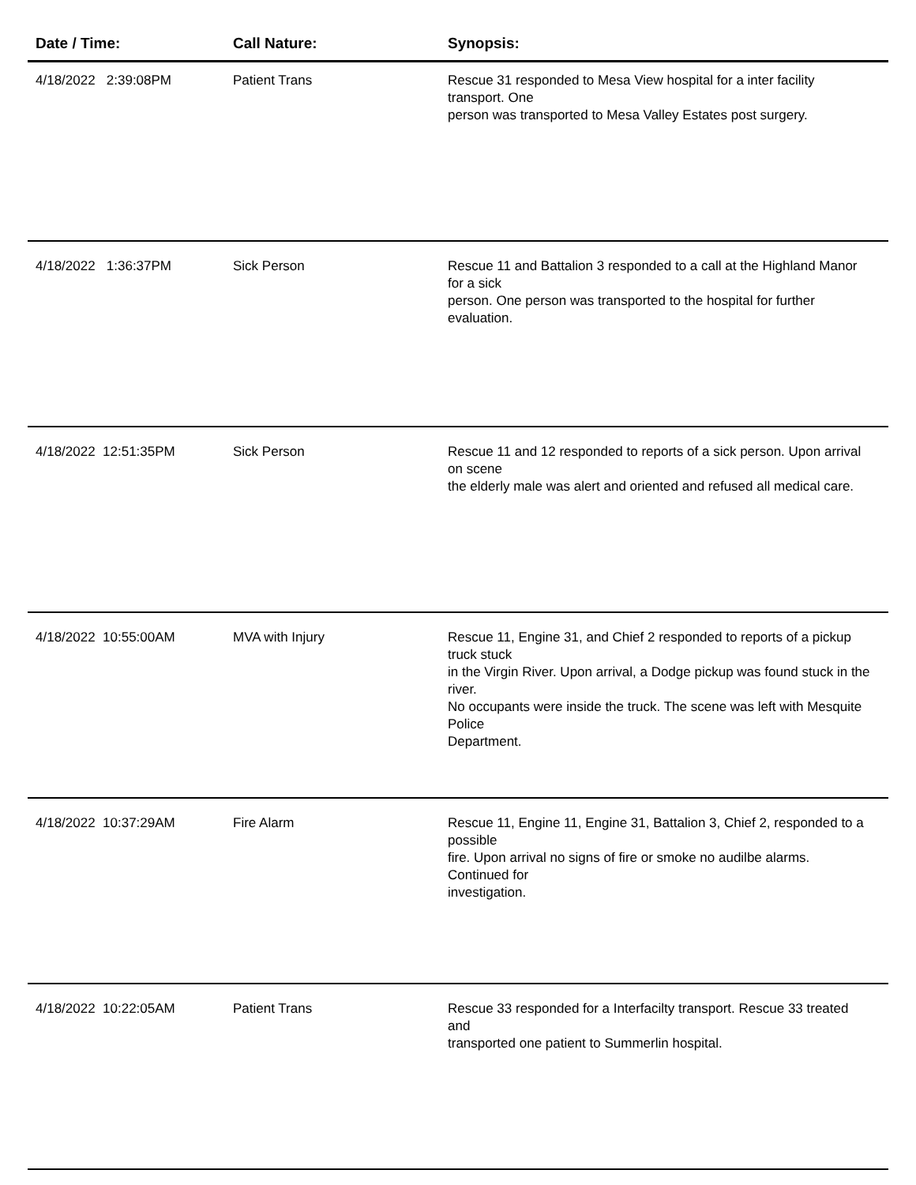| Date / Time: | Call Nature: | Synopsis: |
| --- | --- | --- |
| 4/18/2022 2:39:08PM | Patient Trans | Rescue 31 responded to Mesa View hospital for a inter facility transport. One person was transported to Mesa Valley Estates post surgery. |
| 4/18/2022 1:36:37PM | Sick Person | Rescue 11 and Battalion 3 responded to a call at the Highland Manor for a sick person. One person was transported to the hospital for further evaluation. |
| 4/18/2022 12:51:35PM | Sick Person | Rescue 11 and 12 responded to reports of a sick person. Upon arrival on scene the elderly male was alert and oriented and refused all medical care. |
| 4/18/2022 10:55:00AM | MVA with Injury | Rescue 11, Engine 31, and Chief 2 responded to reports of a pickup truck stuck in the Virgin River. Upon arrival, a Dodge pickup was found stuck in the river. No occupants were inside the truck. The scene was left with Mesquite Police Department. |
| 4/18/2022 10:37:29AM | Fire Alarm | Rescue 11, Engine 11, Engine 31, Battalion 3, Chief 2, responded to a possible fire. Upon arrival no signs of fire or smoke no audilbe alarms. Continued for investigation. |
| 4/18/2022 10:22:05AM | Patient Trans | Rescue 33 responded for a Interfacilty transport. Rescue 33 treated and transported one patient to Summerlin hospital. |